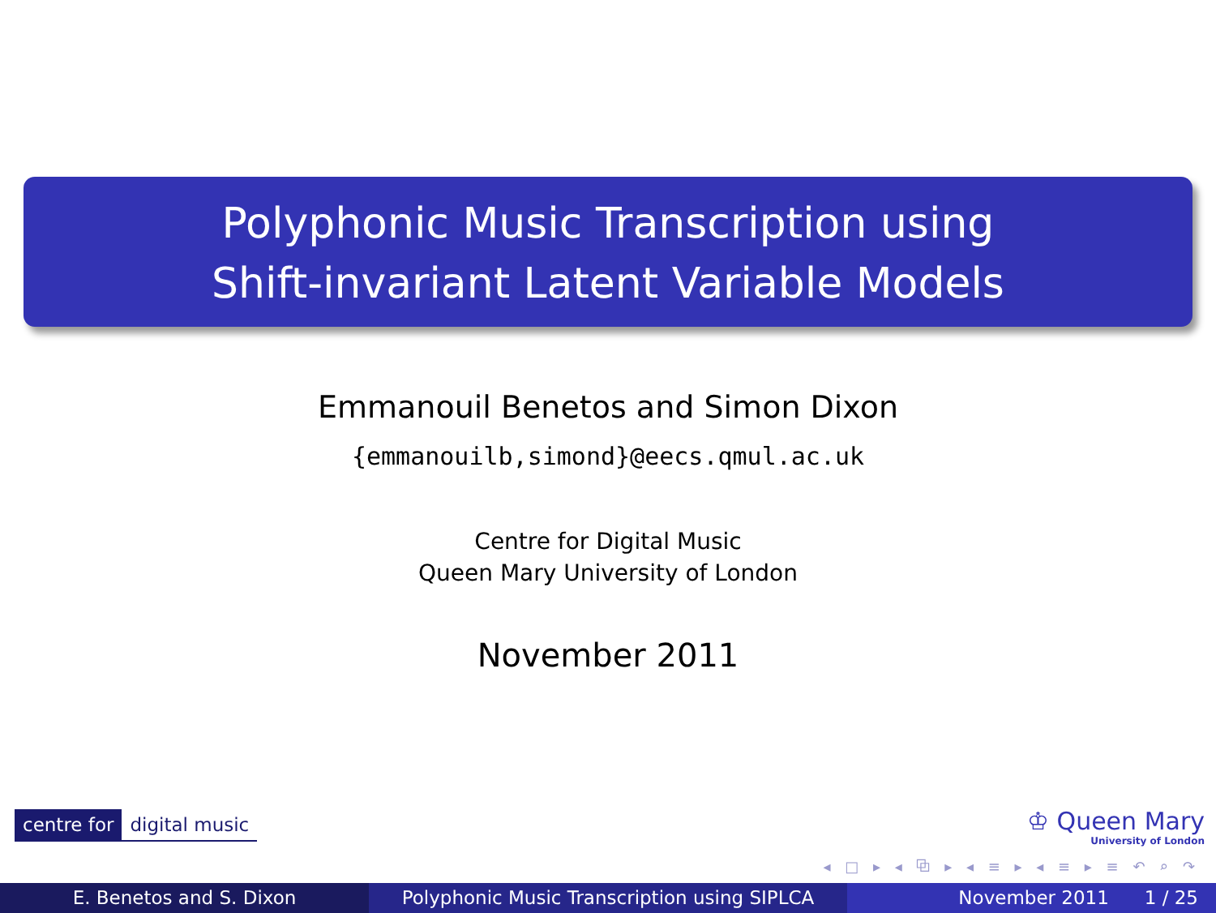Polyphonic Music Transcription using
Shift-invariant Latent Variable Models
Emmanouil Benetos and Simon Dixon
{emmanouilb,simond}@eecs.qmul.ac.uk
Centre for Digital Music
Queen Mary University of London
November 2011
centre for digital music
♔ Queen Mary
University of London
◂ □ ▸ ◂ ⧉ ▸ ◂ ≡ ▸ ◂ ≡ ▸ ≡ ↶ ⌕ ↷
E. Benetos and S. Dixon Polyphonic Music Transcription using SIPLCA
November 2011 1 / 25